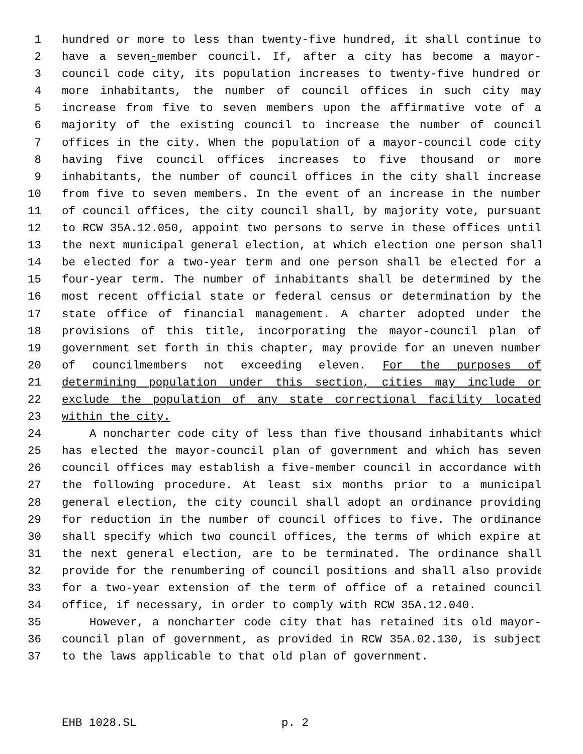1 hundred or more to less than twenty-five hundred, it shall continue to
2 have a seven-member council. If, after a city has become a mayor-
3 council code city, its population increases to twenty-five hundred or
4 more inhabitants, the number of council offices in such city may
5 increase from five to seven members upon the affirmative vote of a
6 majority of the existing council to increase the number of council
7 offices in the city. When the population of a mayor-council code city
8 having five council offices increases to five thousand or more
9 inhabitants, the number of council offices in the city shall increase
10 from five to seven members. In the event of an increase in the number
11 of council offices, the city council shall, by majority vote, pursuant
12 to RCW 35A.12.050, appoint two persons to serve in these offices until
13 the next municipal general election, at which election one person shall
14 be elected for a two-year term and one person shall be elected for a
15 four-year term. The number of inhabitants shall be determined by the
16 most recent official state or federal census or determination by the
17 state office of financial management. A charter adopted under the
18 provisions of this title, incorporating the mayor-council plan of
19 government set forth in this chapter, may provide for an uneven number
20 of councilmembers not exceeding eleven. For the purposes of
21 determining population under this section, cities may include or
22 exclude the population of any state correctional facility located
23 within the city.
24 A noncharter code city of less than five thousand inhabitants which
25 has elected the mayor-council plan of government and which has seven
26 council offices may establish a five-member council in accordance with
27 the following procedure. At least six months prior to a municipal
28 general election, the city council shall adopt an ordinance providing
29 for reduction in the number of council offices to five. The ordinance
30 shall specify which two council offices, the terms of which expire at
31 the next general election, are to be terminated. The ordinance shall
32 provide for the renumbering of council positions and shall also provide
33 for a two-year extension of the term of office of a retained council
34 office, if necessary, in order to comply with RCW 35A.12.040.
35 However, a noncharter code city that has retained its old mayor-
36 council plan of government, as provided in RCW 35A.02.130, is subject
37 to the laws applicable to that old plan of government.
EHB 1028.SL p. 2